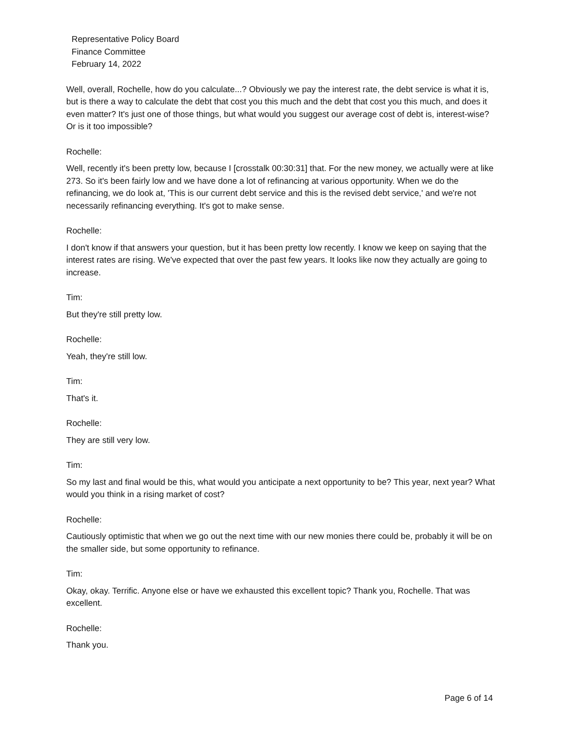Representative Policy Board
Finance Committee
February 14, 2022
Well, overall, Rochelle, how do you calculate...? Obviously we pay the interest rate, the debt service is what it is, but is there a way to calculate the debt that cost you this much and the debt that cost you this much, and does it even matter? It's just one of those things, but what would you suggest our average cost of debt is, interest-wise? Or is it too impossible?
Rochelle:
Well, recently it's been pretty low, because I [crosstalk 00:30:31] that. For the new money, we actually were at like 273. So it's been fairly low and we have done a lot of refinancing at various opportunity. When we do the refinancing, we do look at, 'This is our current debt service and this is the revised debt service,' and we're not necessarily refinancing everything. It's got to make sense.
Rochelle:
I don't know if that answers your question, but it has been pretty low recently. I know we keep on saying that the interest rates are rising. We've expected that over the past few years. It looks like now they actually are going to increase.
Tim:
But they're still pretty low.
Rochelle:
Yeah, they're still low.
Tim:
That's it.
Rochelle:
They are still very low.
Tim:
So my last and final would be this, what would you anticipate a next opportunity to be? This year, next year? What would you think in a rising market of cost?
Rochelle:
Cautiously optimistic that when we go out the next time with our new monies there could be, probably it will be on the smaller side, but some opportunity to refinance.
Tim:
Okay, okay. Terrific. Anyone else or have we exhausted this excellent topic? Thank you, Rochelle. That was excellent.
Rochelle:
Thank you.
Page 6 of 14